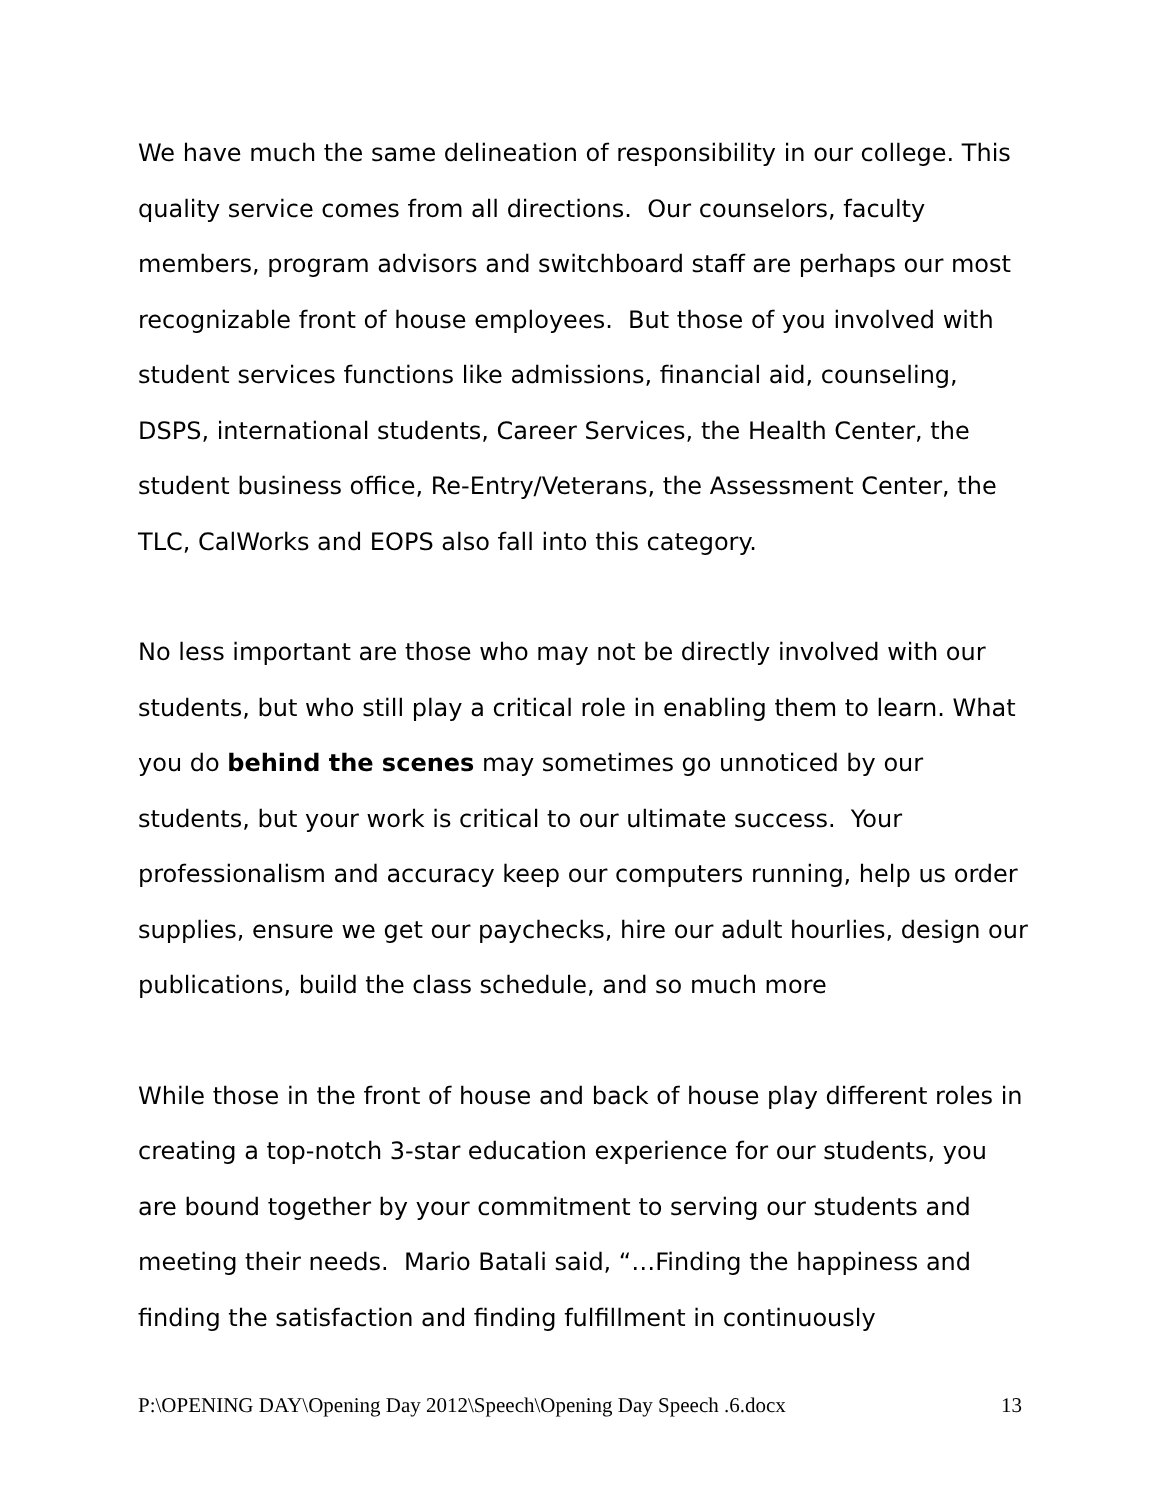We have much the same delineation of responsibility in our college. This quality service comes from all directions. Our counselors, faculty members, program advisors and switchboard staff are perhaps our most recognizable front of house employees. But those of you involved with student services functions like admissions, financial aid, counseling, DSPS, international students, Career Services, the Health Center, the student business office, Re-Entry/Veterans, the Assessment Center, the TLC, CalWorks and EOPS also fall into this category.
No less important are those who may not be directly involved with our students, but who still play a critical role in enabling them to learn. What you do behind the scenes may sometimes go unnoticed by our students, but your work is critical to our ultimate success. Your professionalism and accuracy keep our computers running, help us order supplies, ensure we get our paychecks, hire our adult hourlies, design our publications, build the class schedule, and so much more
While those in the front of house and back of house play different roles in creating a top-notch 3-star education experience for our students, you are bound together by your commitment to serving our students and meeting their needs. Mario Batali said, “…Finding the happiness and finding the satisfaction and finding fulfillment in continuously
P:\OPENING DAY\Opening Day 2012\Speech\Opening Day Speech .6.docx 13